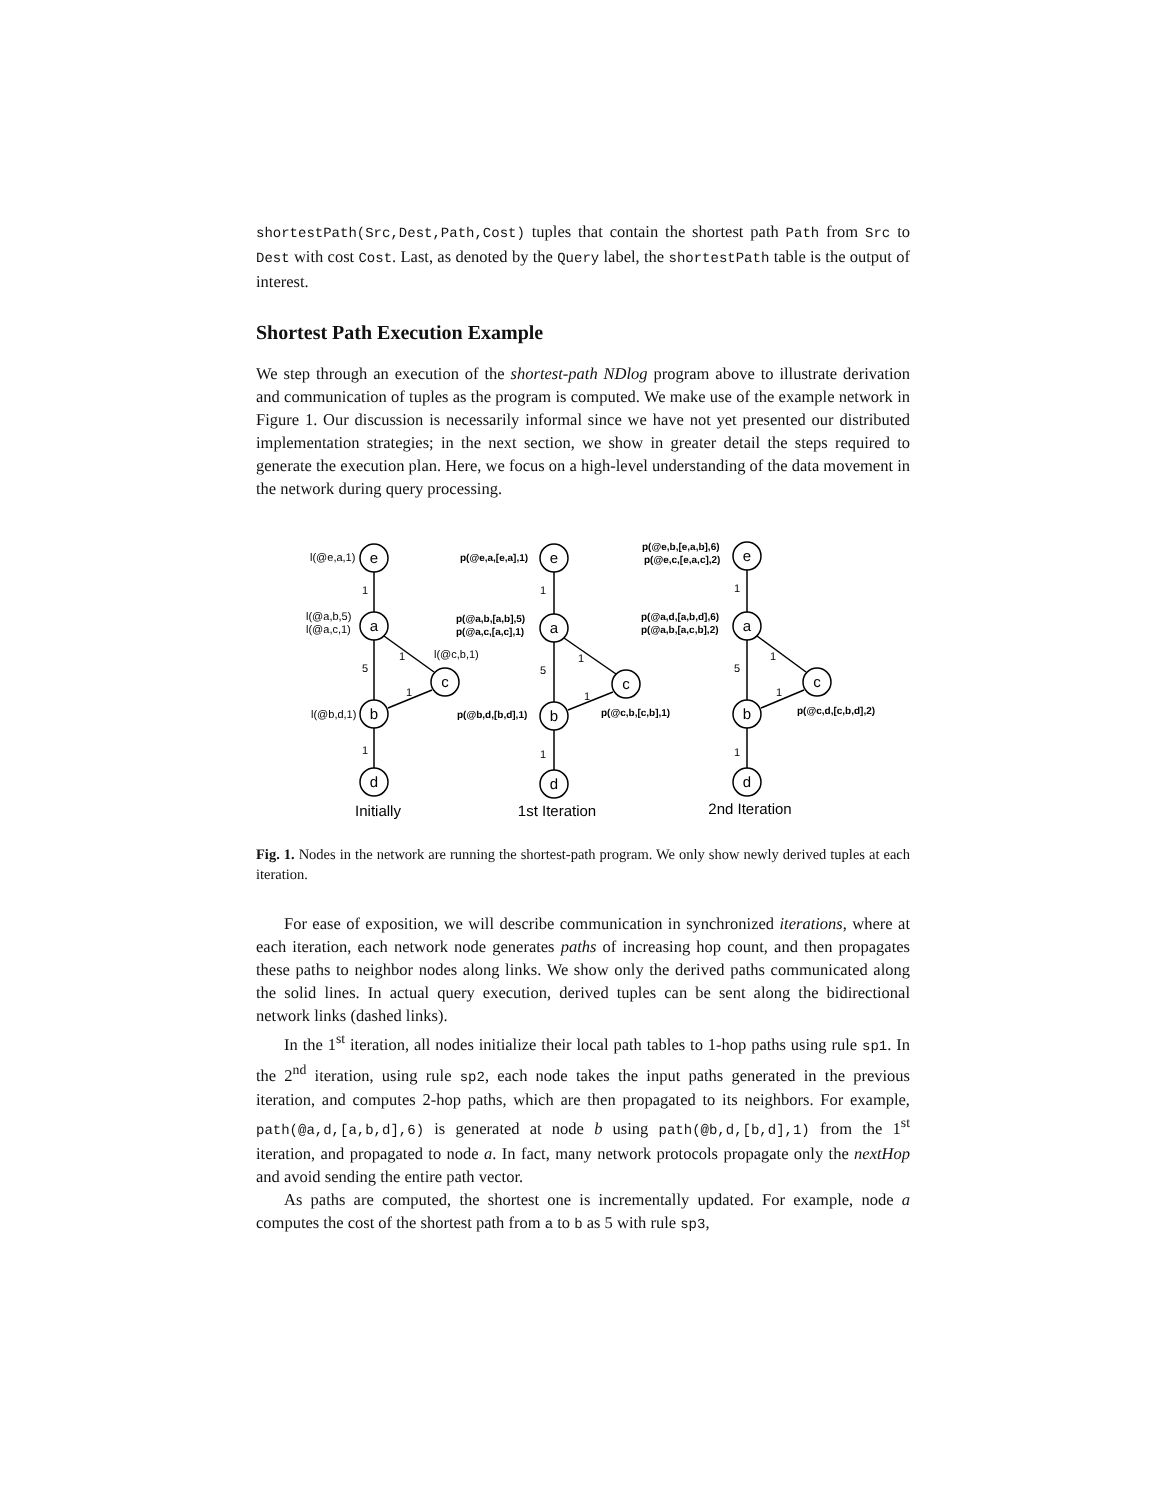shortestPath(Src,Dest,Path,Cost) tuples that contain the shortest path Path from Src to Dest with cost Cost. Last, as denoted by the Query label, the shortestPath table is the output of interest.
Shortest Path Execution Example
We step through an execution of the shortest-path NDlog program above to illustrate derivation and communication of tuples as the program is computed. We make use of the example network in Figure 1. Our discussion is necessarily informal since we have not yet presented our distributed implementation strategies; in the next section, we show in greater detail the steps required to generate the execution plan. Here, we focus on a high-level understanding of the data movement in the network during query processing.
e
a
c
b
d
e
a
c
b
d
e
a
c
b
d
Initially
1st Iteration
2nd Iteration
l(@e,a,1)
l(@a,b,5)
l(@a,c,1)
l(@c,b,1)
l(@b,d,1)
p(@e,a,[e,a],1)
p(@a,b,[a,b],5)
p(@a,c,[a,c],1)
p(@b,d,[b,d],1)
p(@c,b,[c,b],1)
p(@e,b,[e,a,b],6)
p(@e,c,[e,a,c],2)
p(@a,d,[a,b,d],6)
p(@a,b,[a,c,b],2)
p(@c,d,[c,b,d],2)
1
5
1
1
1
1
5
1
1
1
1
5
1
1
1
Fig. 1. Nodes in the network are running the shortest-path program. We only show newly derived tuples at each iteration.
For ease of exposition, we will describe communication in synchronized iterations, where at each iteration, each network node generates paths of increasing hop count, and then propagates these paths to neighbor nodes along links. We show only the derived paths communicated along the solid lines. In actual query execution, derived tuples can be sent along the bidirectional network links (dashed links).
In the 1<sup>st</sup> iteration, all nodes initialize their local path tables to 1-hop paths using rule sp1. In the 2<sup>nd</sup> iteration, using rule sp2, each node takes the input paths generated in the previous iteration, and computes 2-hop paths, which are then propagated to its neighbors. For example, path(@a,d,[a,b,d],6) is generated at node b using path(@b,d,[b,d],1) from the 1<sup>st</sup> iteration, and propagated to node a. In fact, many network protocols propagate only the nextHop and avoid sending the entire path vector.
As paths are computed, the shortest one is incrementally updated. For example, node a computes the cost of the shortest path from a to b as 5 with rule sp3,